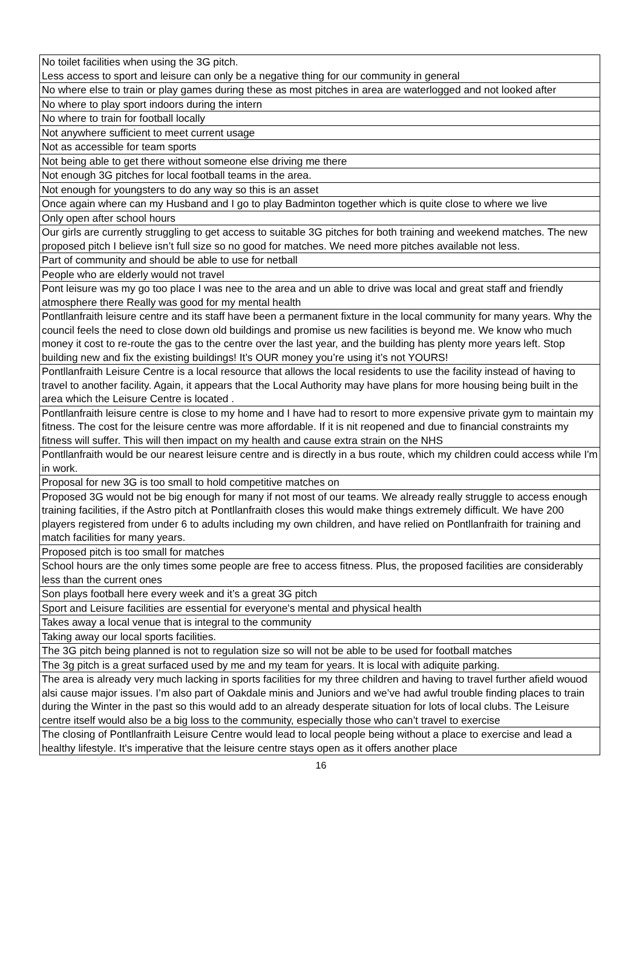| No toilet facilities when using the 3G pitch. Less access to sport and leisure can only be a negative thing for our community in general |
| No where else to train or play games during these as most pitches in area are waterlogged and not looked after |
| No where to play sport indoors during the intern |
| No where to train for football locally |
| Not anywhere sufficient to meet current usage |
| Not as accessible for team sports |
| Not being able to get there without someone else driving me there |
| Not enough 3G pitches for local football teams in the area. |
| Not enough for youngsters to do any way so this is an asset |
| Once again where can my Husband and I go to play Badminton together which is quite close to where we live |
| Only open after school hours |
| Our girls are currently struggling to get access to suitable 3G pitches for both training and weekend matches. The new proposed pitch I believe isn’t full size so no good for matches. We need more pitches available not less. |
| Part of community and should be able to use for netball |
| People who are elderly would not travel |
| Pont leisure was my go too place I was nee to the area and un able to drive was local and great staff and friendly atmosphere there Really was good for my mental health |
| Pontllanfraith leisure centre and its staff have been a permanent fixture in the local community for many years. Why the council feels the need to close down old buildings and promise us new facilities is beyond me. We know who much money it cost to re-route the gas to the centre over the last year, and the building has plenty more years left. Stop building new and fix the existing buildings! It’s OUR money you’re using it’s not YOURS! |
| Pontllanfraith Leisure Centre is a local resource that allows the local residents to use the facility instead of having to travel to another facility. Again, it appears that the Local Authority may have plans for more housing being built in the area which the Leisure Centre is located . |
| Pontllanfraith leisure centre is close to my home and I have had to resort to more expensive private gym to maintain my fitness. The cost for the leisure centre was more affordable. If it is nit reopened and due to financial constraints my fitness will suffer. This will then impact on my health and cause extra strain on the NHS |
| Pontllanfraith would be our nearest leisure centre and is directly in a bus route, which my children could access while I'm in work. |
| Proposal for new 3G is too small to hold competitive matches on |
| Proposed 3G would not be big enough for many if not most of our teams. We already really struggle to access enough training facilities, if the Astro pitch at Pontllanfraith closes this would make things extremely difficult. We have 200 players registered from under 6 to adults including my own children, and have relied on Pontllanfraith for training and match facilities for many years. |
| Proposed pitch is too small for matches |
| School hours are the only times some people are free to access fitness. Plus, the proposed facilities are considerably less than the current ones |
| Son plays football here every week and it’s a great 3G pitch |
| Sport and Leisure facilities are essential for everyone's mental and physical health |
| Takes away a local venue that is integral to the community |
| Taking away our local sports facilities. |
| The 3G pitch being planned is not to regulation size so will not be able to be used for football matches |
| The 3g pitch is a great surfaced used by me and my team for years. It is local with adiquite parking. |
| The area is already very much lacking in sports facilities for my three children and having to travel further afield wouod alsi cause major issues. I’m also part of Oakdale minis and Juniors and we’ve had awful trouble finding places to train during the Winter in the past so this would add to an already desperate situation for lots of local clubs. The Leisure centre itself would also be a big loss to the community, especially those who can’t travel to exercise |
| The closing of Pontllanfraith Leisure Centre would lead to local people being without a place to exercise and lead a healthy lifestyle. It's imperative that the leisure centre stays open as it offers another place |
16